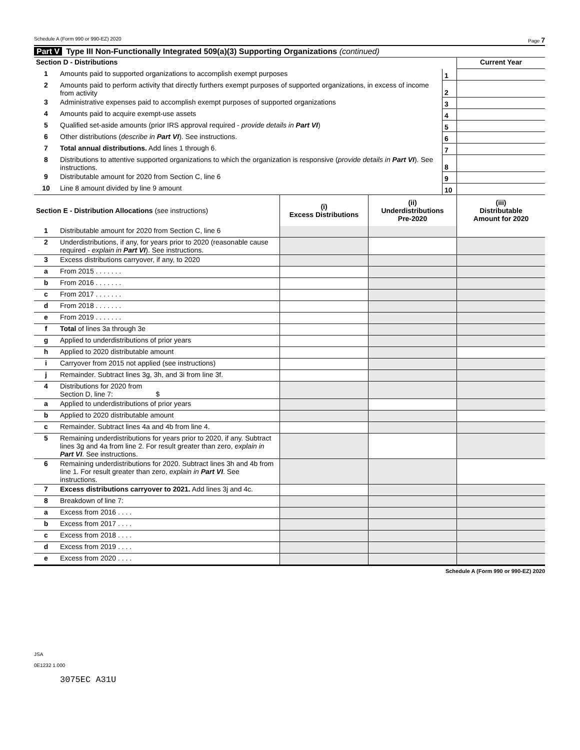Schedule A (Form 990 or 990-EZ) 2020 Page 7
Part V Type III Non-Functionally Integrated 509(a)(3) Supporting Organizations (continued)
| Section D - Distributions | | | Current Year |
| --- | --- | --- | --- |
| 1 | Amounts paid to supported organizations to accomplish exempt purposes | 1 | |
| 2 | Amounts paid to perform activity that directly furthers exempt purposes of supported organizations, in excess of income from activity | 2 | |
| 3 | Administrative expenses paid to accomplish exempt purposes of supported organizations | 3 | |
| 4 | Amounts paid to acquire exempt-use assets | 4 | |
| 5 | Qualified set-aside amounts (prior IRS approval required - provide details in Part VI ) | 5 | |
| 6 | Other distributions ( describe in Part VI ). See instructions. | 6 | |
| 7 | Total annual distributions. Add lines 1 through 6. | 7 | |
| 8 | Distributions to attentive supported organizations to which the organization is responsive ( provide details in Part VI ). See instructions. | 8 | |
| 9 | Distributable amount for 2020 from Section C, line 6 | 9 | |
| 10 | Line 8 amount divided by line 9 amount | 10 | |
| Section E - Distribution Allocations (see instructions) | | (i) Excess Distributions | (ii) Underdistributions Pre-2020 | (iii) Distributable Amount for 2020 |
| --- | --- | --- | --- | --- |
| 1 | Distributable amount for 2020 from Section C, line 6 | | | |
| 2 | Underdistributions, if any, for years prior to 2020 (reasonable cause required - explain in Part VI ). See instructions. | | | |
| 3 | Excess distributions carryover, if any, to 2020 | | | |
| a | From 2015 . . . . . . . | | | |
| b | From 2016 . . . . . . . | | | |
| c | From 2017 . . . . . . . | | | |
| d | From 2018 . . . . . . . | | | |
| e | From 2019 . . . . . . . | | | |
| f | Total of lines 3a through 3e | | | |
| g | Applied to underdistributions of prior years | | | |
| h | Applied to 2020 distributable amount | | | |
| i | Carryover from 2015 not applied (see instructions) | | | |
| j | Remainder. Subtract lines 3g, 3h, and 3i from line 3f. | | | |
| 4 | Distributions for 2020 from Section D, line 7: $ | | | |
| a | Applied to underdistributions of prior years | | | |
| b | Applied to 2020 distributable amount | | | |
| c | Remainder. Subtract lines 4a and 4b from line 4. | | | |
| 5 | Remaining underdistributions for years prior to 2020, if any. Subtract lines 3g and 4a from line 2. For result greater than zero, explain in Part VI . See instructions. | | | |
| 6 | Remaining underdistributions for 2020. Subtract lines 3h and 4b from line 1. For result greater than zero, explain in Part VI . See instructions. | | | |
| 7 | Excess distributions carryover to 2021. Add lines 3j and 4c. | | | |
| 8 | Breakdown of line 7: | | | |
| a | Excess from 2016 . . . . | | | |
| b | Excess from 2017 . . . . | | | |
| c | Excess from 2018 . . . . | | | |
| d | Excess from 2019 . . . . | | | |
| e | Excess from 2020 . . . . | | | |
Schedule A (Form 990 or 990-EZ) 2020
JSA
0E1232 1.000
3075EC A31U